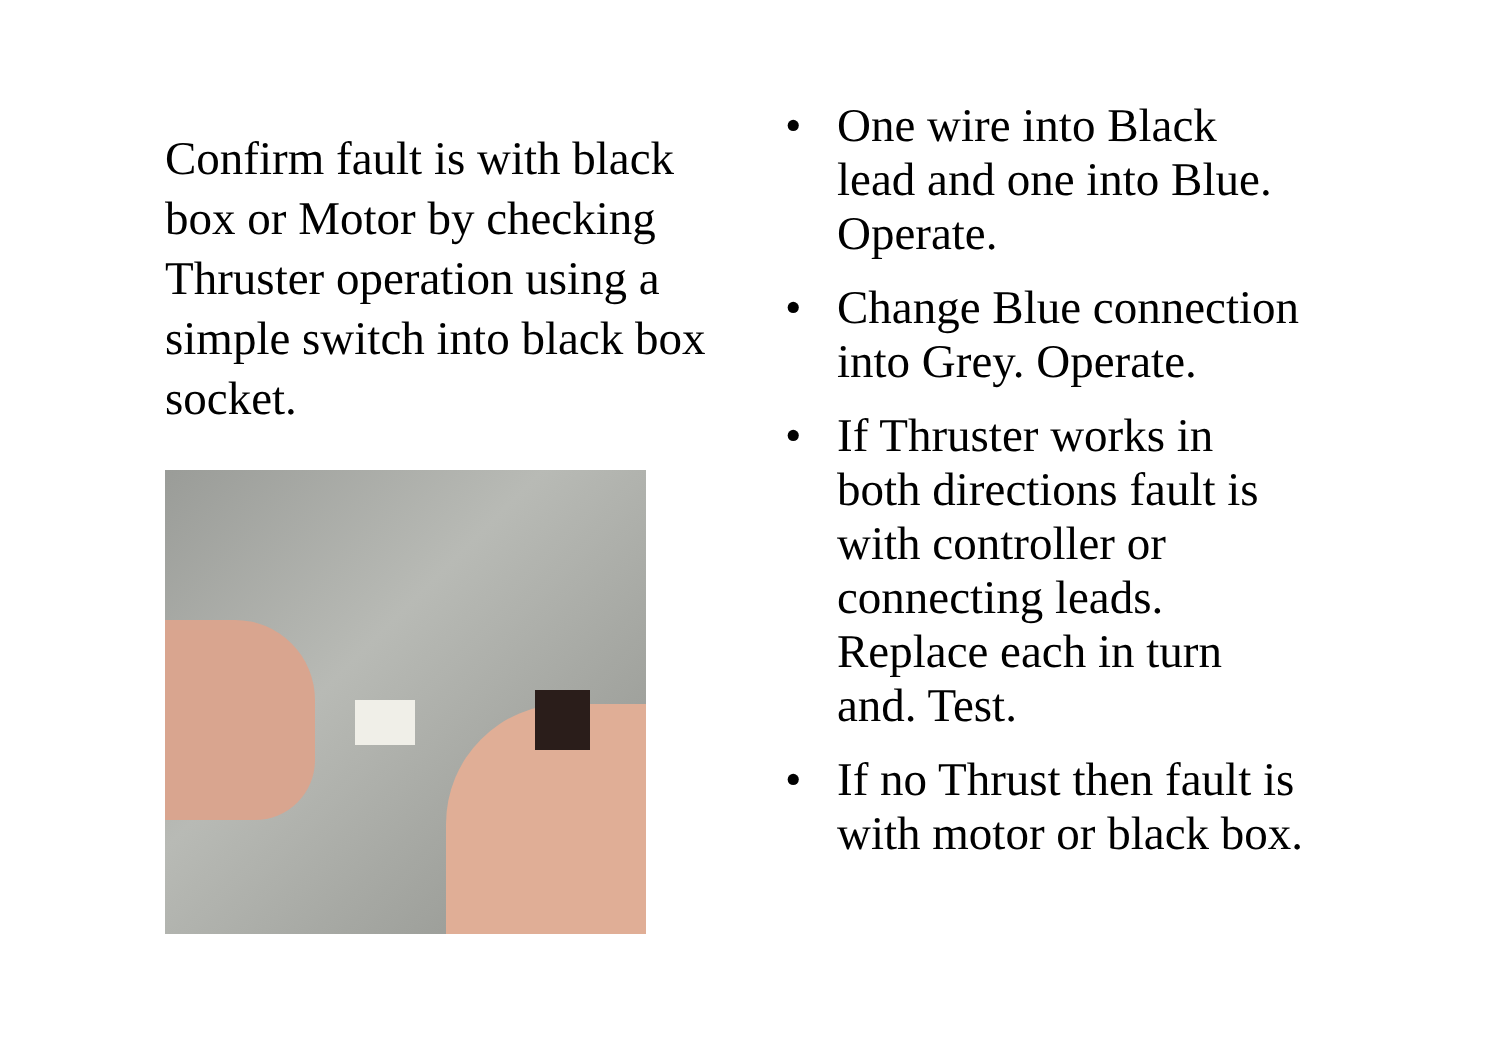Confirm fault is with black box or Motor by checking Thruster operation using a simple switch into black box socket.
• One wire into Black lead and one into Blue. Operate.
• Change Blue connection into Grey. Operate.
• If Thruster works in both directions fault is with controller or connecting leads. Replace each in turn and. Test.
• If no Thrust then fault is with motor or black box.